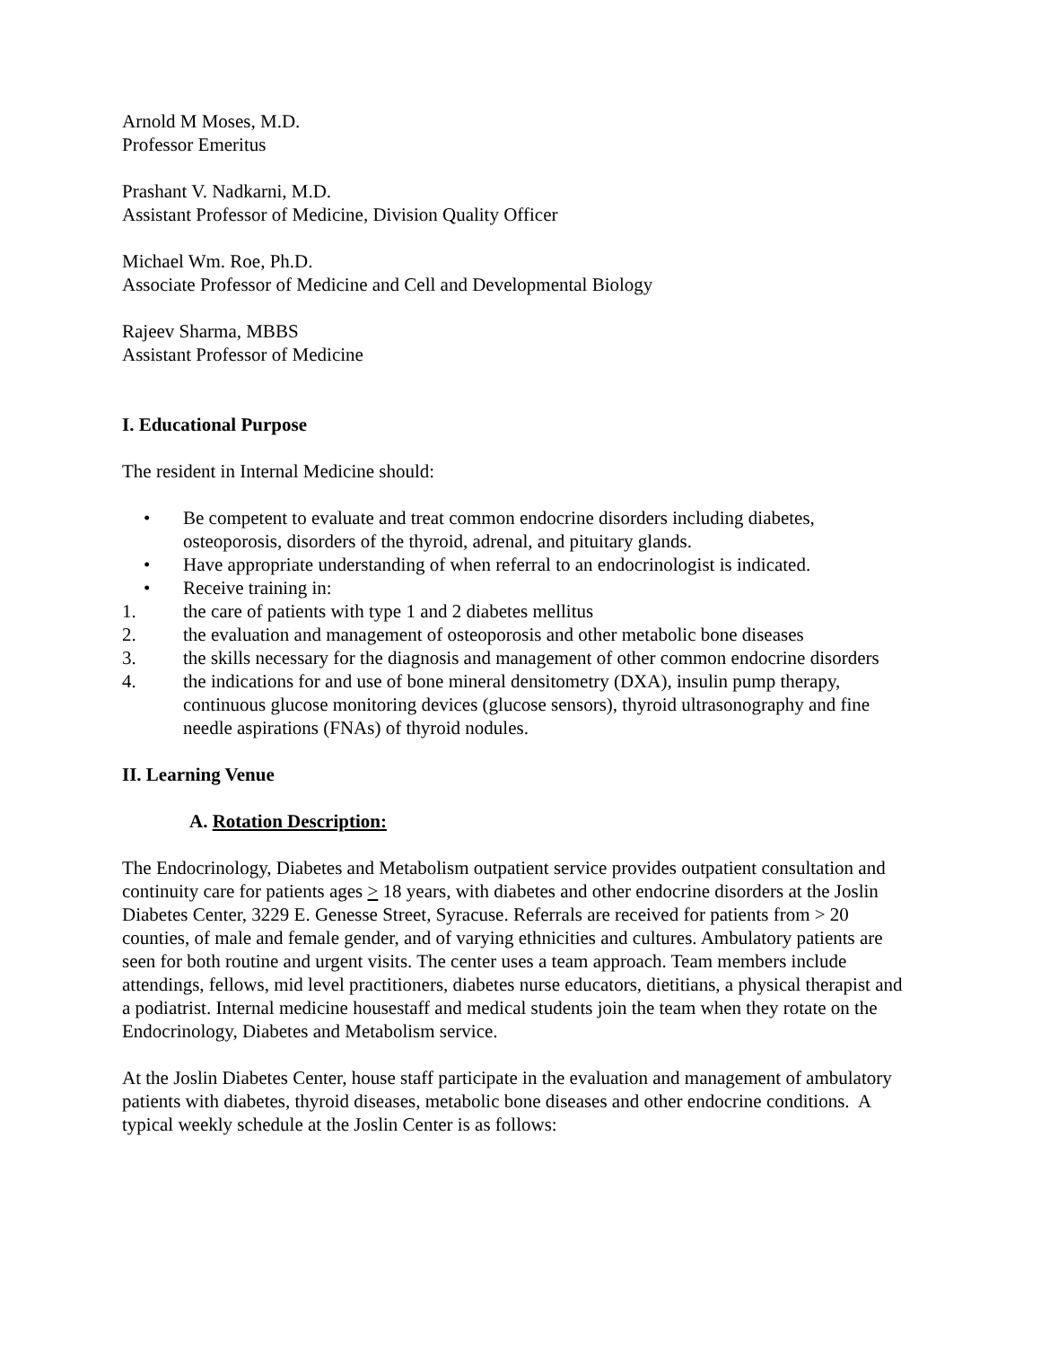Arnold M Moses, M.D.
Professor Emeritus
Prashant V. Nadkarni, M.D.
Assistant Professor of Medicine, Division Quality Officer
Michael Wm. Roe, Ph.D.
Associate Professor of Medicine and Cell and Developmental Biology
Rajeev Sharma, MBBS
Assistant Professor of Medicine
I. Educational Purpose
The resident in Internal Medicine should:
• Be competent to evaluate and treat common endocrine disorders including diabetes, osteoporosis, disorders of the thyroid, adrenal, and pituitary glands.
• Have appropriate understanding of when referral to an endocrinologist is indicated.
• Receive training in:
1. the care of patients with type 1 and 2 diabetes mellitus
2. the evaluation and management of osteoporosis and other metabolic bone diseases
3. the skills necessary for the diagnosis and management of other common endocrine disorders
4. the indications for and use of bone mineral densitometry (DXA), insulin pump therapy, continuous glucose monitoring devices (glucose sensors), thyroid ultrasonography and fine needle aspirations (FNAs) of thyroid nodules.
II. Learning Venue
A. Rotation Description:
The Endocrinology, Diabetes and Metabolism outpatient service provides outpatient consultation and continuity care for patients ages > 18 years, with diabetes and other endocrine disorders at the Joslin Diabetes Center, 3229 E. Genesse Street, Syracuse. Referrals are received for patients from > 20 counties, of male and female gender, and of varying ethnicities and cultures. Ambulatory patients are seen for both routine and urgent visits. The center uses a team approach. Team members include attendings, fellows, mid level practitioners, diabetes nurse educators, dietitians, a physical therapist and a podiatrist. Internal medicine housestaff and medical students join the team when they rotate on the Endocrinology, Diabetes and Metabolism service.
At the Joslin Diabetes Center, house staff participate in the evaluation and management of ambulatory patients with diabetes, thyroid diseases, metabolic bone diseases and other endocrine conditions. A typical weekly schedule at the Joslin Center is as follows: